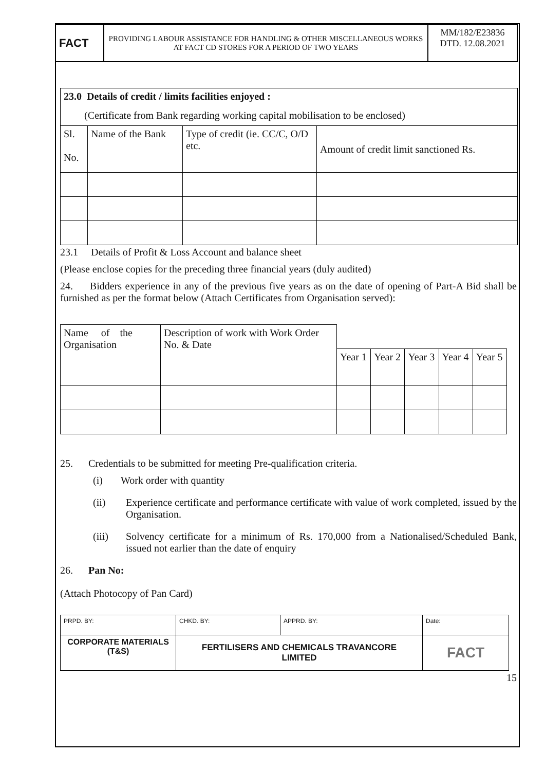| FACT | PROVIDING LABOUR ASSISTANCE FOR HANDLING & OTHER MISCELLANEOUS WORKS AT FACT CD STORES FOR A PERIOD OF TWO YEARS | MM/182/E23836 DTD. 12.08.2021 |
| 23.0 Details of credit / limits facilities enjoyed : (Certificate from Bank regarding working capital mobilisation to be enclosed) | | | |
| Sl. No. | Name of the Bank | Type of credit (ie. CC/C, O/D etc. | Amount of credit limit sanctioned Rs. |
23.1 Details of Profit & Loss Account and balance sheet
(Please enclose copies for the preceding three financial years (duly audited)
24. Bidders experience in any of the previous five years as on the date of opening of Part-A Bid shall be furnished as per the format below (Attach Certificates from Organisation served):
| Name of the Organisation | Description of work with Work Order No. & Date | | | | | |
| | | Year 1 | Year 2 | Year 3 | Year 4 | Year 5 |
25. Credentials to be submitted for meeting Pre-qualification criteria.
(i) Work order with quantity
(ii) Experience certificate and performance certificate with value of work completed, issued by the Organisation.
(iii) Solvency certificate for a minimum of Rs. 170,000 from a Nationalised/Scheduled Bank, issued not earlier than the date of enquiry
26. Pan No:
(Attach Photocopy of Pan Card)
| PRPD. BY: | CHKD. BY: | APPRD. BY: | Date: |
| CORPORATE MATERIALS (T&S) | FERTILISERS AND CHEMICALS TRAVANCORE LIMITED | | FACT |
15